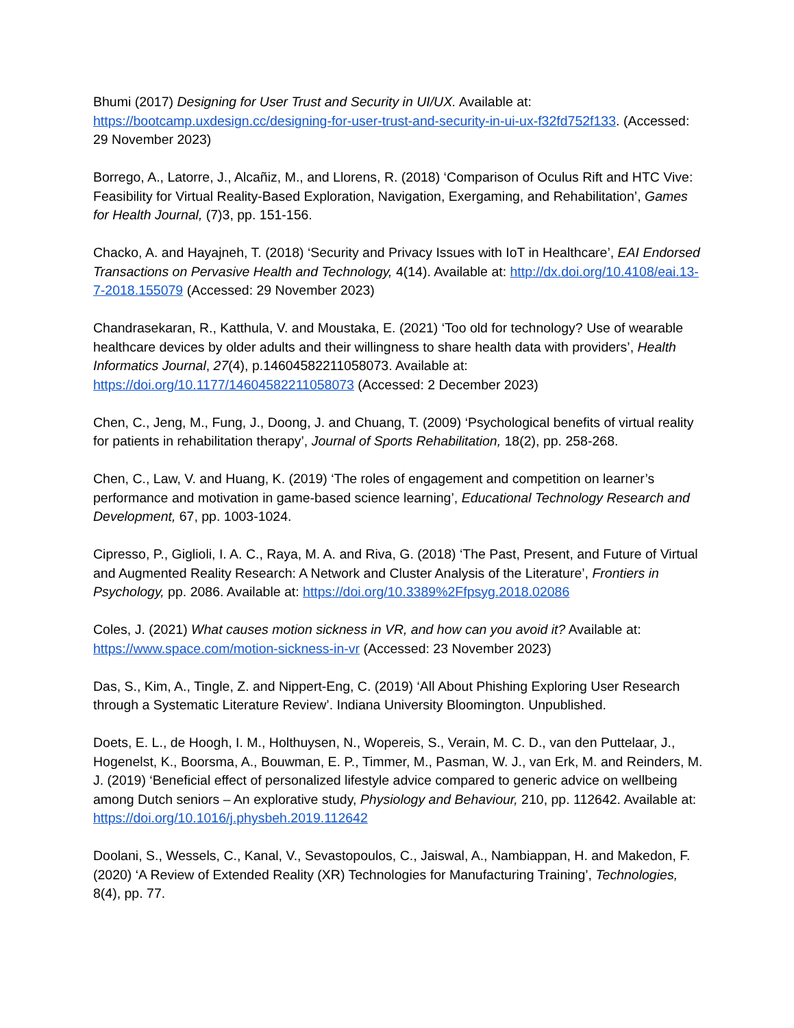Bhumi (2017) Designing for User Trust and Security in UI/UX. Available at: https://bootcamp.uxdesign.cc/designing-for-user-trust-and-security-in-ui-ux-f32fd752f133. (Accessed: 29 November 2023)
Borrego, A., Latorre, J., Alcañiz, M., and Llorens, R. (2018) ‘Comparison of Oculus Rift and HTC Vive: Feasibility for Virtual Reality-Based Exploration, Navigation, Exergaming, and Rehabilitation’, Games for Health Journal, (7)3, pp. 151-156.
Chacko, A. and Hayajneh, T. (2018) ‘Security and Privacy Issues with IoT in Healthcare’, EAI Endorsed Transactions on Pervasive Health and Technology, 4(14). Available at: http://dx.doi.org/10.4108/eai.13-7-2018.155079 (Accessed: 29 November 2023)
Chandrasekaran, R., Katthula, V. and Moustaka, E. (2021) ‘Too old for technology? Use of wearable healthcare devices by older adults and their willingness to share health data with providers’, Health Informatics Journal, 27(4), p.14604582211058073. Available at: https://doi.org/10.1177/14604582211058073 (Accessed: 2 December 2023)
Chen, C., Jeng, M., Fung, J., Doong, J. and Chuang, T. (2009) ‘Psychological benefits of virtual reality for patients in rehabilitation therapy’, Journal of Sports Rehabilitation, 18(2), pp. 258-268.
Chen, C., Law, V. and Huang, K. (2019) ‘The roles of engagement and competition on learner’s performance and motivation in game-based science learning’, Educational Technology Research and Development, 67, pp. 1003-1024.
Cipresso, P., Giglioli, I. A. C., Raya, M. A. and Riva, G. (2018) ‘The Past, Present, and Future of Virtual and Augmented Reality Research: A Network and Cluster Analysis of the Literature’, Frontiers in Psychology, pp. 2086. Available at: https://doi.org/10.3389%2Ffpsyg.2018.02086
Coles, J. (2021) What causes motion sickness in VR, and how can you avoid it? Available at: https://www.space.com/motion-sickness-in-vr (Accessed: 23 November 2023)
Das, S., Kim, A., Tingle, Z. and Nippert-Eng, C. (2019) ‘All About Phishing Exploring User Research through a Systematic Literature Review’. Indiana University Bloomington. Unpublished.
Doets, E. L., de Hoogh, I. M., Holthuysen, N., Wopereis, S., Verain, M. C. D., van den Puttelaar, J., Hogenelst, K., Boorsma, A., Bouwman, E. P., Timmer, M., Pasman, W. J., van Erk, M. and Reinders, M. J. (2019) ‘Beneficial effect of personalized lifestyle advice compared to generic advice on wellbeing among Dutch seniors – An explorative study, Physiology and Behaviour, 210, pp. 112642. Available at: https://doi.org/10.1016/j.physbeh.2019.112642
Doolani, S., Wessels, C., Kanal, V., Sevastopoulos, C., Jaiswal, A., Nambiappan, H. and Makedon, F. (2020) ‘A Review of Extended Reality (XR) Technologies for Manufacturing Training’, Technologies, 8(4), pp. 77.